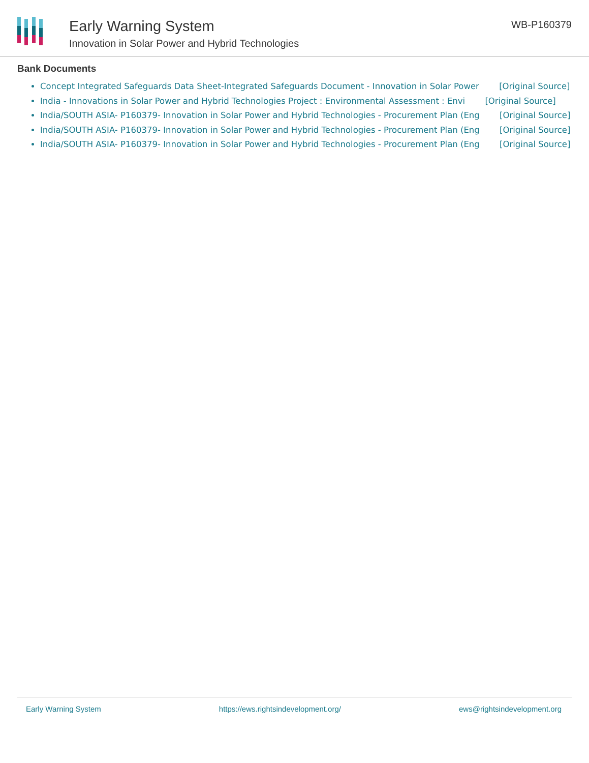Early Warning System
Innovation in Solar Power and Hybrid Technologies
WB-P160379
Bank Documents
Concept Integrated Safeguards Data Sheet-Integrated Safeguards Document - Innovation in Solar Power [Original Source]
India - Innovations in Solar Power and Hybrid Technologies Project : Environmental Assessment : Envi [Original Source]
India/SOUTH ASIA- P160379- Innovation in Solar Power and Hybrid Technologies - Procurement Plan (Eng [Original Source]
India/SOUTH ASIA- P160379- Innovation in Solar Power and Hybrid Technologies - Procurement Plan (Eng [Original Source]
India/SOUTH ASIA- P160379- Innovation in Solar Power and Hybrid Technologies - Procurement Plan (Eng [Original Source]
Early Warning System https://ews.rightsindevelopment.org/ ews@rightsindevelopment.org